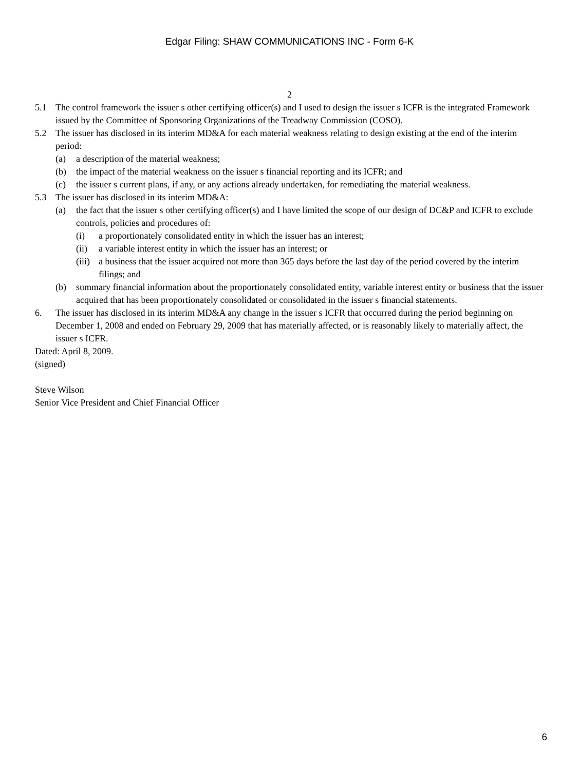Edgar Filing: SHAW COMMUNICATIONS INC - Form 6-K
2
5.1 The control framework the issuer s other certifying officer(s) and I used to design the issuer s ICFR is the integrated Framework issued by the Committee of Sponsoring Organizations of the Treadway Commission (COSO).
5.2 The issuer has disclosed in its interim MD&A for each material weakness relating to design existing at the end of the interim period:
(a) a description of the material weakness;
(b) the impact of the material weakness on the issuer s financial reporting and its ICFR; and
(c) the issuer s current plans, if any, or any actions already undertaken, for remediating the material weakness.
5.3 The issuer has disclosed in its interim MD&A:
(a) the fact that the issuer s other certifying officer(s) and I have limited the scope of our design of DC&P and ICFR to exclude controls, policies and procedures of:
(i) a proportionately consolidated entity in which the issuer has an interest;
(ii) a variable interest entity in which the issuer has an interest; or
(iii) a business that the issuer acquired not more than 365 days before the last day of the period covered by the interim filings; and
(b) summary financial information about the proportionately consolidated entity, variable interest entity or business that the issuer acquired that has been proportionately consolidated or consolidated in the issuer s financial statements.
6. The issuer has disclosed in its interim MD&A any change in the issuer s ICFR that occurred during the period beginning on December 1, 2008 and ended on February 29, 2009 that has materially affected, or is reasonably likely to materially affect, the issuer s ICFR.
Dated: April 8, 2009.
(signed)
Steve Wilson
Senior Vice President and Chief Financial Officer
6